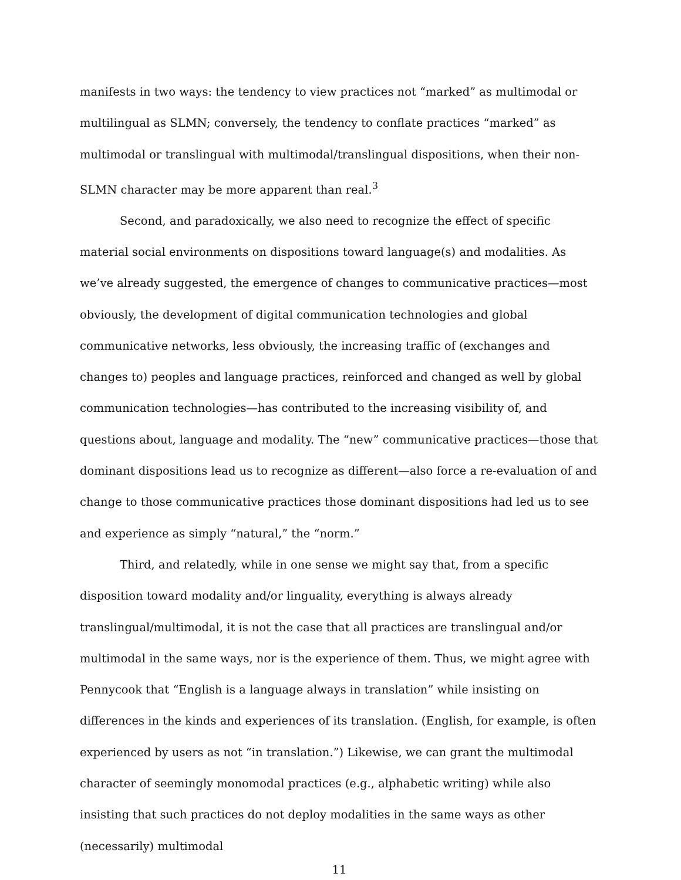manifests in two ways: the tendency to view practices not “marked” as multimodal or multilingual as SLMN; conversely, the tendency to conflate practices “marked” as multimodal or translingual with multimodal/translingual dispositions, when their non-SLMN character may be more apparent than real.<sup>3</sup>
Second, and paradoxically, we also need to recognize the effect of specific material social environments on dispositions toward language(s) and modalities. As we’ve already suggested, the emergence of changes to communicative practices—most obviously, the development of digital communication technologies and global communicative networks, less obviously, the increasing traffic of (exchanges and changes to) peoples and language practices, reinforced and changed as well by global communication technologies—has contributed to the increasing visibility of, and questions about, language and modality. The “new” communicative practices—those that dominant dispositions lead us to recognize as different—also force a re-evaluation of and change to those communicative practices those dominant dispositions had led us to see and experience as simply “natural,” the “norm.”
Third, and relatedly, while in one sense we might say that, from a specific disposition toward modality and/or linguality, everything is always already translingual/multimodal, it is not the case that all practices are translingual and/or multimodal in the same ways, nor is the experience of them. Thus, we might agree with Pennycook that “English is a language always in translation” while insisting on differences in the kinds and experiences of its translation. (English, for example, is often experienced by users as not “in translation.”) Likewise, we can grant the multimodal character of seemingly monomodal practices (e.g., alphabetic writing) while also insisting that such practices do not deploy modalities in the same ways as other (necessarily) multimodal
11